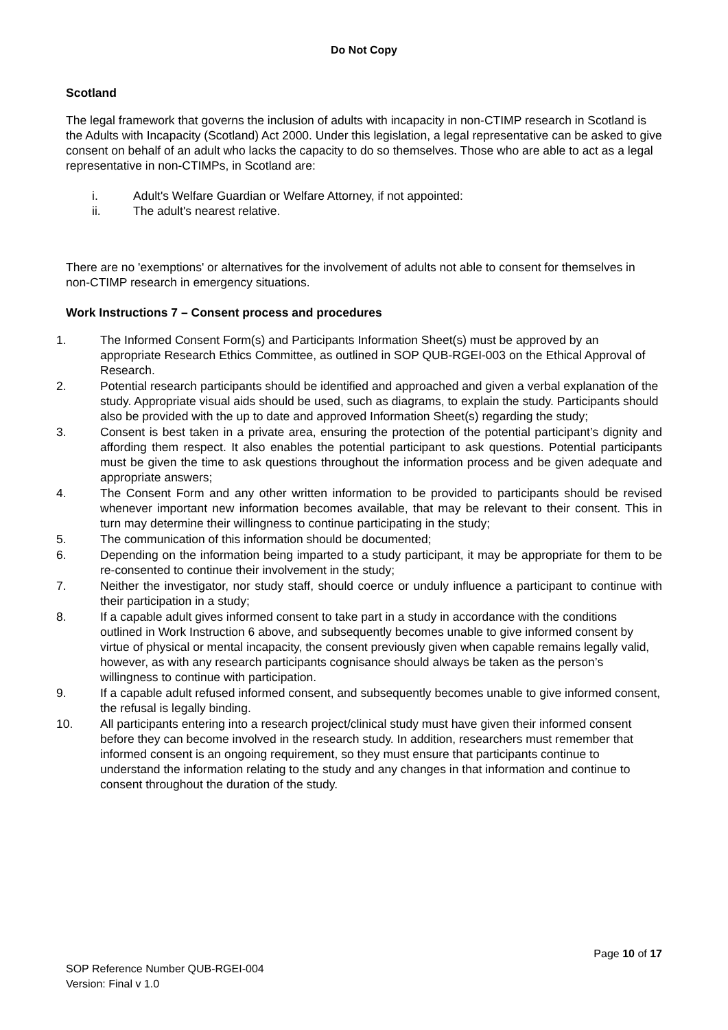Do Not Copy
Scotland
The legal framework that governs the inclusion of adults with incapacity in non-CTIMP research in Scotland is the Adults with Incapacity (Scotland) Act 2000. Under this legislation, a legal representative can be asked to give consent on behalf of an adult who lacks the capacity to do so themselves. Those who are able to act as a legal representative in non-CTIMPs, in Scotland are:
i. Adult's Welfare Guardian or Welfare Attorney, if not appointed:
ii. The adult's nearest relative.
There are no 'exemptions' or alternatives for the involvement of adults not able to consent for themselves in non-CTIMP research in emergency situations.
Work Instructions 7 – Consent process and procedures
1. The Informed Consent Form(s) and Participants Information Sheet(s) must be approved by an appropriate Research Ethics Committee, as outlined in SOP QUB-RGEI-003 on the Ethical Approval of Research.
2. Potential research participants should be identified and approached and given a verbal explanation of the study. Appropriate visual aids should be used, such as diagrams, to explain the study. Participants should also be provided with the up to date and approved Information Sheet(s) regarding the study;
3. Consent is best taken in a private area, ensuring the protection of the potential participant’s dignity and affording them respect. It also enables the potential participant to ask questions. Potential participants must be given the time to ask questions throughout the information process and be given adequate and appropriate answers;
4. The Consent Form and any other written information to be provided to participants should be revised whenever important new information becomes available, that may be relevant to their consent. This in turn may determine their willingness to continue participating in the study;
5. The communication of this information should be documented;
6. Depending on the information being imparted to a study participant, it may be appropriate for them to be re-consented to continue their involvement in the study;
7. Neither the investigator, nor study staff, should coerce or unduly influence a participant to continue with their participation in a study;
8. If a capable adult gives informed consent to take part in a study in accordance with the conditions outlined in Work Instruction 6 above, and subsequently becomes unable to give informed consent by virtue of physical or mental incapacity, the consent previously given when capable remains legally valid, however, as with any research participants cognisance should always be taken as the person’s willingness to continue with participation.
9. If a capable adult refused informed consent, and subsequently becomes unable to give informed consent, the refusal is legally binding.
10. All participants entering into a research project/clinical study must have given their informed consent before they can become involved in the research study. In addition, researchers must remember that informed consent is an ongoing requirement, so they must ensure that participants continue to understand the information relating to the study and any changes in that information and continue to consent throughout the duration of the study.
Page 10 of 17
SOP Reference Number QUB-RGEI-004
Version: Final v 1.0